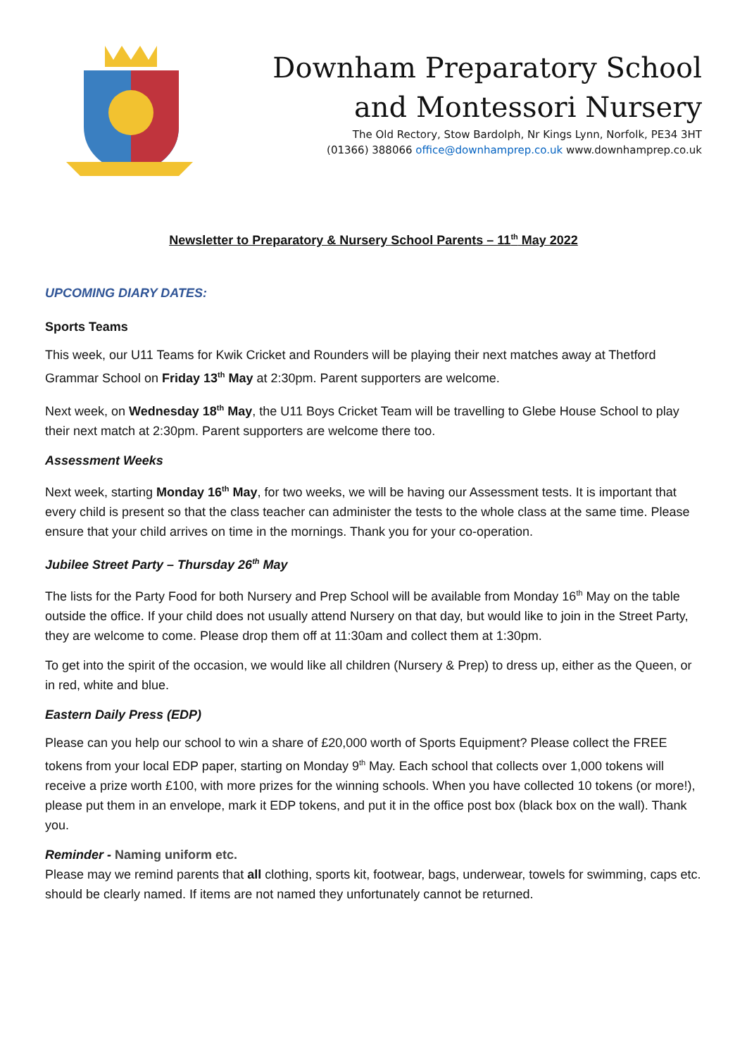Downham Preparatory School
and Montessori Nursery
The Old Rectory, Stow Bardolph, Nr Kings Lynn, Norfolk, PE34 3HT
(01366) 388066 office@downhamprep.co.uk www.downhamprep.co.uk
Newsletter to Preparatory & Nursery School Parents – 11<sup>th</sup> May 2022
UPCOMING DIARY DATES:
Sports Teams
This week, our U11 Teams for Kwik Cricket and Rounders will be playing their next matches away at Thetford Grammar School on Friday 13<sup>th</sup> May at 2:30pm. Parent supporters are welcome.
Next week, on Wednesday 18<sup>th</sup> May, the U11 Boys Cricket Team will be travelling to Glebe House School to play their next match at 2:30pm. Parent supporters are welcome there too.
Assessment Weeks
Next week, starting Monday 16<sup>th</sup> May, for two weeks, we will be having our Assessment tests. It is important that every child is present so that the class teacher can administer the tests to the whole class at the same time. Please ensure that your child arrives on time in the mornings. Thank you for your co-operation.
Jubilee Street Party – Thursday 26<sup>th</sup> May
The lists for the Party Food for both Nursery and Prep School will be available from Monday 16<sup>th</sup> May on the table outside the office. If your child does not usually attend Nursery on that day, but would like to join in the Street Party, they are welcome to come. Please drop them off at 11:30am and collect them at 1:30pm.
To get into the spirit of the occasion, we would like all children (Nursery & Prep) to dress up, either as the Queen, or in red, white and blue.
Eastern Daily Press (EDP)
Please can you help our school to win a share of £20,000 worth of Sports Equipment? Please collect the FREE tokens from your local EDP paper, starting on Monday 9<sup>th</sup> May. Each school that collects over 1,000 tokens will receive a prize worth £100, with more prizes for the winning schools. When you have collected 10 tokens (or more!), please put them in an envelope, mark it EDP tokens, and put it in the office post box (black box on the wall). Thank you.
Reminder - Naming uniform etc.
Please may we remind parents that all clothing, sports kit, footwear, bags, underwear, towels for swimming, caps etc. should be clearly named. If items are not named they unfortunately cannot be returned.